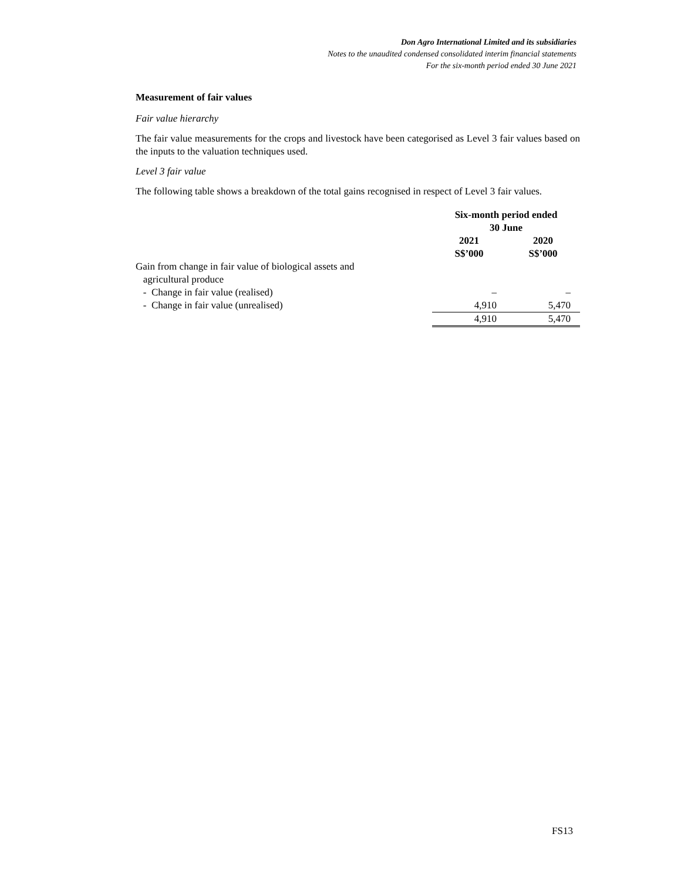Don Agro International Limited and its subsidiaries
Notes to the unaudited condensed consolidated interim financial statements
For the six-month period ended 30 June 2021
Measurement of fair values
Fair value hierarchy
The fair value measurements for the crops and livestock have been categorised as Level 3 fair values based on the inputs to the valuation techniques used.
Level 3 fair value
The following table shows a breakdown of the total gains recognised in respect of Level 3 fair values.
| | Six-month period ended 30 June | |
| | 2021 S$’000 | 2020 S$’000 |
| Gain from change in fair value of biological assets and agricultural produce | | |
| - Change in fair value (realised) | – | – |
| - Change in fair value (unrealised) | 4,910 | 5,470 |
| | 4,910 | 5,470 |
FS13